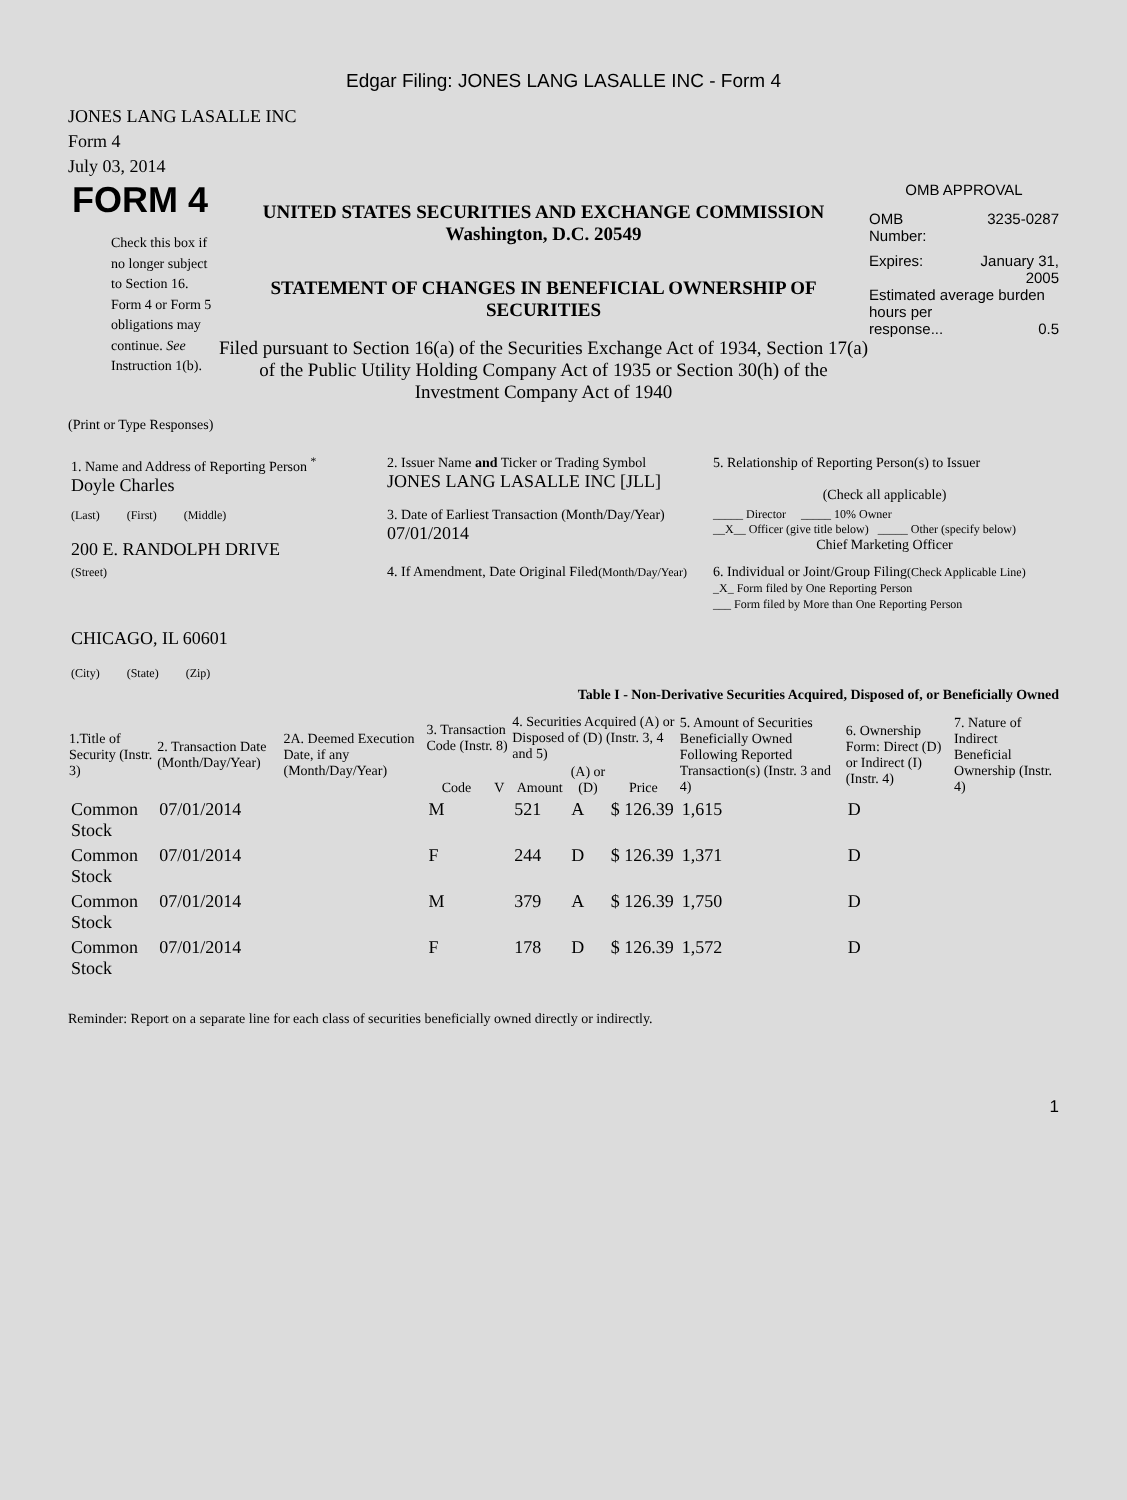Edgar Filing: JONES LANG LASALLE INC - Form 4
JONES LANG LASALLE INC
Form 4
July 03, 2014
FORM 4
Check this box if no longer subject to Section 16. Form 4 or Form 5 obligations may continue. See Instruction 1(b).
UNITED STATES SECURITIES AND EXCHANGE COMMISSION
Washington, D.C. 20549
STATEMENT OF CHANGES IN BENEFICIAL OWNERSHIP OF SECURITIES
Filed pursuant to Section 16(a) of the Securities Exchange Act of 1934, Section 17(a) of the Public Utility Holding Company Act of 1935 or Section 30(h) of the Investment Company Act of 1940
OMB APPROVAL
OMB
Number: 3235-0287
Expires: January 31,
2005
Estimated average burden hours per
response... 0.5
(Print or Type Responses)
| 1. Name and Address of Reporting Person <sup>*</sup> Doyle Charles | 2. Issuer Name and Ticker or Trading Symbol JONES LANG LASALLE INC [JLL] | 5. Relationship of Reporting Person(s) to Issuer (Check all applicable) |
| (Last) (First) (Middle) 200 E. RANDOLPH DRIVE | 3. Date of Earliest Transaction (Month/Day/Year) 07/01/2014 | _____ Director _____ 10% Owner __X__ Officer (give title below) _____ Other (specify below) Chief Marketing Officer |
| (Street) CHICAGO, IL 60601 (City) (State) (Zip) | 4. If Amendment, Date Original Filed (Month/Day/Year) | 6. Individual or Joint/Group Filing (Check Applicable Line) _X_ Form filed by One Reporting Person ___ Form filed by More than One Reporting Person |
Table I - Non-Derivative Securities Acquired, Disposed of, or Beneficially Owned
| 1.Title of Security (Instr. 3) | 2. Transaction Date (Month/Day/Year) | 2A. Deemed Execution Date, if any (Month/Day/Year) | 3. Transaction Code (Instr. 8) | | 4. Securities Acquired (A) or Disposed of (D) (Instr. 3, 4 and 5) | | | 5. Amount of Securities Beneficially Owned Following Reported Transaction(s) (Instr. 3 and 4) | 6. Ownership Form: Direct (D) or Indirect (I) (Instr. 4) | 7. Nature of Indirect Beneficial Ownership (Instr. 4) |
| --- | --- | --- | --- | --- | --- | --- | --- | --- | --- | --- |
| | | | Code | V | Amount | (A) or (D) | Price | | | |
| Common Stock | 07/01/2014 | | M | | 521 | A | $ 126.39 | 1,615 | D | |
| Common Stock | 07/01/2014 | | F | | 244 | D | $ 126.39 | 1,371 | D | |
| Common Stock | 07/01/2014 | | M | | 379 | A | $ 126.39 | 1,750 | D | |
| Common Stock | 07/01/2014 | | F | | 178 | D | $ 126.39 | 1,572 | D | |
Reminder: Report on a separate line for each class of securities beneficially owned directly or indirectly.
1